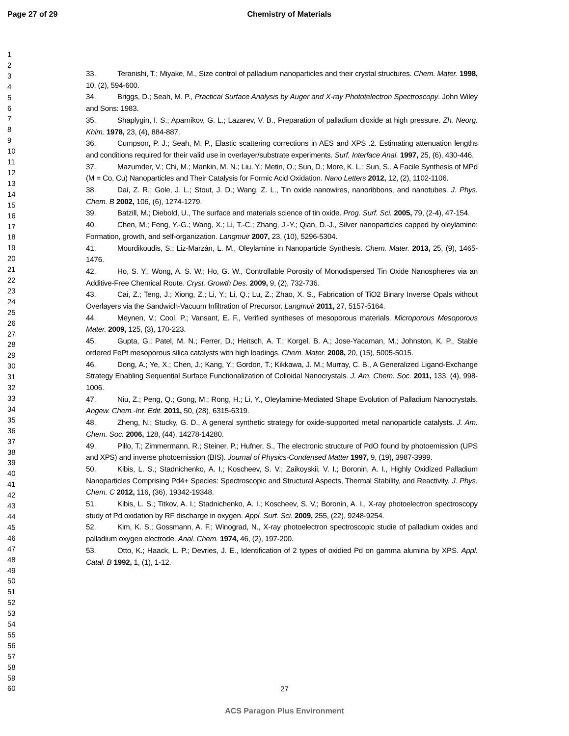Page 27 of 29 Chemistry of Materials
1
2
3
4
5
6
7
8
9
10
11
12
13
14
15
16
17
18
19
20
21
22
23
24
25
26
27
28
29
30
31
32
33
34
35
36
37
38
39
40
41
42
43
44
45
46
47
48
49
50
51
52
53
54
55
56
57
58
59
60
33. Teranishi, T.; Miyake, M., Size control of palladium nanoparticles and their crystal structures. Chem. Mater. 1998, 10, (2), 594-600.
34. Briggs, D.; Seah, M. P., Practical Surface Analysis by Auger and X-ray Phototelectron Spectroscopy. John Wiley and Sons: 1983.
35. Shaplygin, I. S.; Aparnikov, G. L.; Lazarev, V. B., Preparation of palladium dioxide at high pressure. Zh. Neorg. Khim. 1978, 23, (4), 884-887.
36. Cumpson, P. J.; Seah, M. P., Elastic scattering corrections in AES and XPS .2. Estimating attenuation lengths and conditions required for their valid use in overlayer/substrate experiments. Surf. Interface Anal. 1997, 25, (6), 430-446.
37. Mazumder, V.; Chi, M.; Mankin, M. N.; Liu, Y.; Metin, O.; Sun, D.; More, K. L.; Sun, S., A Facile Synthesis of MPd (M = Co, Cu) Nanoparticles and Their Catalysis for Formic Acid Oxidation. Nano Letters 2012, 12, (2), 1102-1106.
38. Dai, Z. R.; Gole, J. L.; Stout, J. D.; Wang, Z. L., Tin oxide nanowires, nanoribbons, and nanotubes. J. Phys. Chem. B 2002, 106, (6), 1274-1279.
39. Batzill, M.; Diebold, U., The surface and materials science of tin oxide. Prog. Surf. Sci. 2005, 79, (2-4), 47-154.
40. Chen, M.; Feng, Y.-G.; Wang, X.; Li, T.-C.; Zhang, J.-Y.; Qian, D.-J., Silver nanoparticles capped by oleylamine: Formation, growth, and self-organization. Langmuir 2007, 23, (10), 5296-5304.
41. Mourdikoudis, S.; Liz-Marzán, L. M., Oleylamine in Nanoparticle Synthesis. Chem. Mater. 2013, 25, (9), 1465-1476.
42. Ho, S. Y.; Wong, A. S. W.; Ho, G. W., Controllable Porosity of Monodispersed Tin Oxide Nanospheres via an Additive-Free Chemical Route. Cryst. Growth Des. 2009, 9, (2), 732-736.
43. Cai, Z.; Teng, J.; Xiong, Z.; Li, Y.; Li, Q.; Lu, Z.; Zhao, X. S., Fabrication of TiO2 Binary Inverse Opals without Overlayers via the Sandwich-Vacuum Infiltration of Precursor. Langmuir 2011, 27, 5157-5164.
44. Meynen, V.; Cool, P.; Vansant, E. F., Verified syntheses of mesoporous materials. Microporous Mesoporous Mater. 2009, 125, (3), 170-223.
45. Gupta, G.; Patel, M. N.; Ferrer, D.; Heitsch, A. T.; Korgel, B. A.; Jose-Yacaman, M.; Johnston, K. P., Stable ordered FePt mesoporous silica catalysts with high loadings. Chem. Mater. 2008, 20, (15), 5005-5015.
46. Dong, A.; Ye, X.; Chen, J.; Kang, Y.; Gordon, T.; Kikkawa, J. M.; Murray, C. B., A Generalized Ligand-Exchange Strategy Enabling Sequential Surface Functionalization of Colloidal Nanocrystals. J. Am. Chem. Soc. 2011, 133, (4), 998-1006.
47. Niu, Z.; Peng, Q.; Gong, M.; Rong, H.; Li, Y., Oleylamine-Mediated Shape Evolution of Palladium Nanocrystals. Angew. Chem.-Int. Edit. 2011, 50, (28), 6315-6319.
48. Zheng, N.; Stucky, G. D., A general synthetic strategy for oxide-supported metal nanoparticle catalysts. J. Am. Chem. Soc. 2006, 128, (44), 14278-14280.
49. Pillo, T.; Zimmermann, R.; Steiner, P.; Hufner, S., The electronic structure of PdO found by photoemission (UPS and XPS) and inverse photoemission (BIS). Journal of Physics-Condensed Matter 1997, 9, (19), 3987-3999.
50. Kibis, L. S.; Stadnichenko, A. I.; Koscheev, S. V.; Zaikoyskii, V. I.; Boronin, A. I., Highly Oxidized Palladium Nanoparticles Comprising Pd4+ Species: Spectroscopic and Structural Aspects, Thermal Stability, and Reactivity. J. Phys. Chem. C 2012, 116, (36), 19342-19348.
51. Kibis, L. S.; Titkov, A. I.; Stadnichenko, A. I.; Koscheev, S. V.; Boronin, A. I., X-ray photoelectron spectroscopy study of Pd oxidation by RF discharge in oxygen. Appl. Surf. Sci. 2009, 255, (22), 9248-9254.
52. Kim, K. S.; Gossmann, A. F.; Winograd, N., X-ray photoelectron spectroscopic studie of palladium oxides and palladium oxygen electrode. Anal. Chem. 1974, 46, (2), 197-200.
53. Otto, K.; Haack, L. P.; Devries, J. E., Identification of 2 types of oxidied Pd on gamma alumina by XPS. Appl. Catal. B 1992, 1, (1), 1-12.
27
ACS Paragon Plus Environment